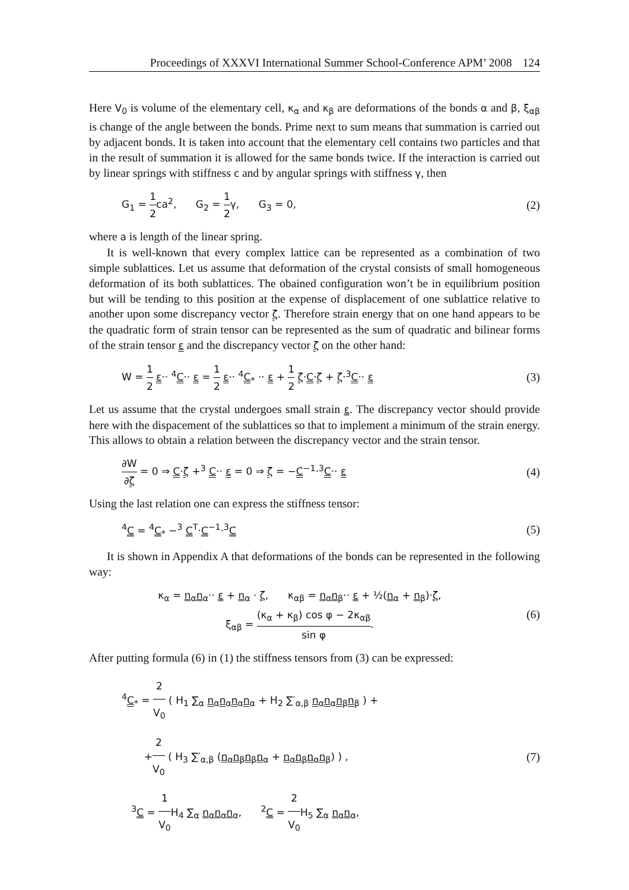Proceedings of XXXVI International Summer School-Conference APM’ 2008 124
Here V<sub>0</sub> is volume of the elementary cell, κ<sub>α</sub> and κ<sub>β</sub> are deformations of the bonds α and β, ξ<sub>αβ</sub> is change of the angle between the bonds. Prime next to sum means that summation is carried out by adjacent bonds. It is taken into account that the elementary cell contains two particles and that in the result of summation it is allowed for the same bonds twice. If the interaction is carried out by linear springs with stiffness c and by angular springs with stiffness γ, then
G<sub>1</sub> = 1 2ca<sup>2</sup>, G<sub>2</sub> = 1 2γ, G<sub>3</sub> = 0, (2)
where a is length of the linear spring.
It is well-known that every complex lattice can be represented as a combination of two simple sublattices. Let us assume that deformation of the crystal consists of small homogeneous deformation of its both sublattices. The obained configuration won’t be in equilibrium position but will be tending to this position at the expense of displacement of one sublattice relative to another upon some discrepancy vector ζ. Therefore strain energy that on one hand appears to be the quadratic form of strain tensor can be represented as the sum of quadratic and bilinear forms of the strain tensor ε and the discrepancy vector ζ on the other hand:
W = 1 2 ε·· <sup>4</sup>C·· ε = 1 2 ε·· <sup>4</sup>C<sub>*</sub> ·· ε + 1 2 ζ·C·ζ + ζ·<sup>3</sup>C·· ε (3)
Let us assume that the crystal undergoes small strain ε. The discrepancy vector should provide here with the dispacement of the sublattices so that to implement a minimum of the strain energy. This allows to obtain a relation between the discrepancy vector and the strain tensor.
∂W ∂ζ = 0 ⇒ C·ζ +<sup>3</sup> C·· ε = 0 ⇒ ζ = −C<sup>−1</sup>·<sup>3</sup>C·· ε (4)
Using the last relation one can express the stiffness tensor:
<sup>4</sup> C = <sup>4</sup>C<sub>*</sub> −<sup>3</sup> C<sup>T</sup>·C<sup>−1</sup>·<sup>3</sup>C (5)
It is shown in Appendix A that deformations of the bonds can be represented in the following way:
κ<sub>α</sub> = n<sub>α</sub>n<sub>α</sub>·· ε + n<sub>α</sub> · ζ, κ<sub>αβ</sub> = n<sub>α</sub>n<sub>β</sub>·· ε + ½(n<sub>α</sub> + n<sub>β</sub>)·ζ,
ξ<sub>αβ</sub> = (κ<sub>α</sub> + κ<sub>β</sub>) cos φ − 2κ<sub>αβ</sub> sin φ. (6)
After putting formula (6) in (1) the stiffness tensors from (3) can be expressed:
<sup>4</sup> C<sub>*</sub> = 2 V<sub>0</sub> ( H<sub>1</sub> ∑<sub>α</sub> n<sub>α</sub>n<sub>α</sub>n<sub>α</sub>n<sub>α</sub> + H<sub>2</sub> ∑′<sub>α,β</sub> n<sub>α</sub>n<sub>α</sub>n<sub>β</sub>n<sub>β</sub> ) +
+2 V<sub>0</sub> ( H<sub>3</sub> ∑′<sub>α,β</sub> (n<sub>α</sub>n<sub>β</sub>n<sub>β</sub>n<sub>α</sub> + n<sub>α</sub>n<sub>β</sub>n<sub>α</sub>n<sub>β</sub>) ) ,
<sup>3</sup> C = 1 V<sub>0</sub> H<sub>4</sub> ∑<sub>α</sub> n<sub>α</sub>n<sub>α</sub>n<sub>α</sub>, <sup>2</sup>C = 2 V<sub>0</sub> H<sub>5</sub> ∑<sub>α</sub> n<sub>α</sub>n<sub>α</sub>, (7)